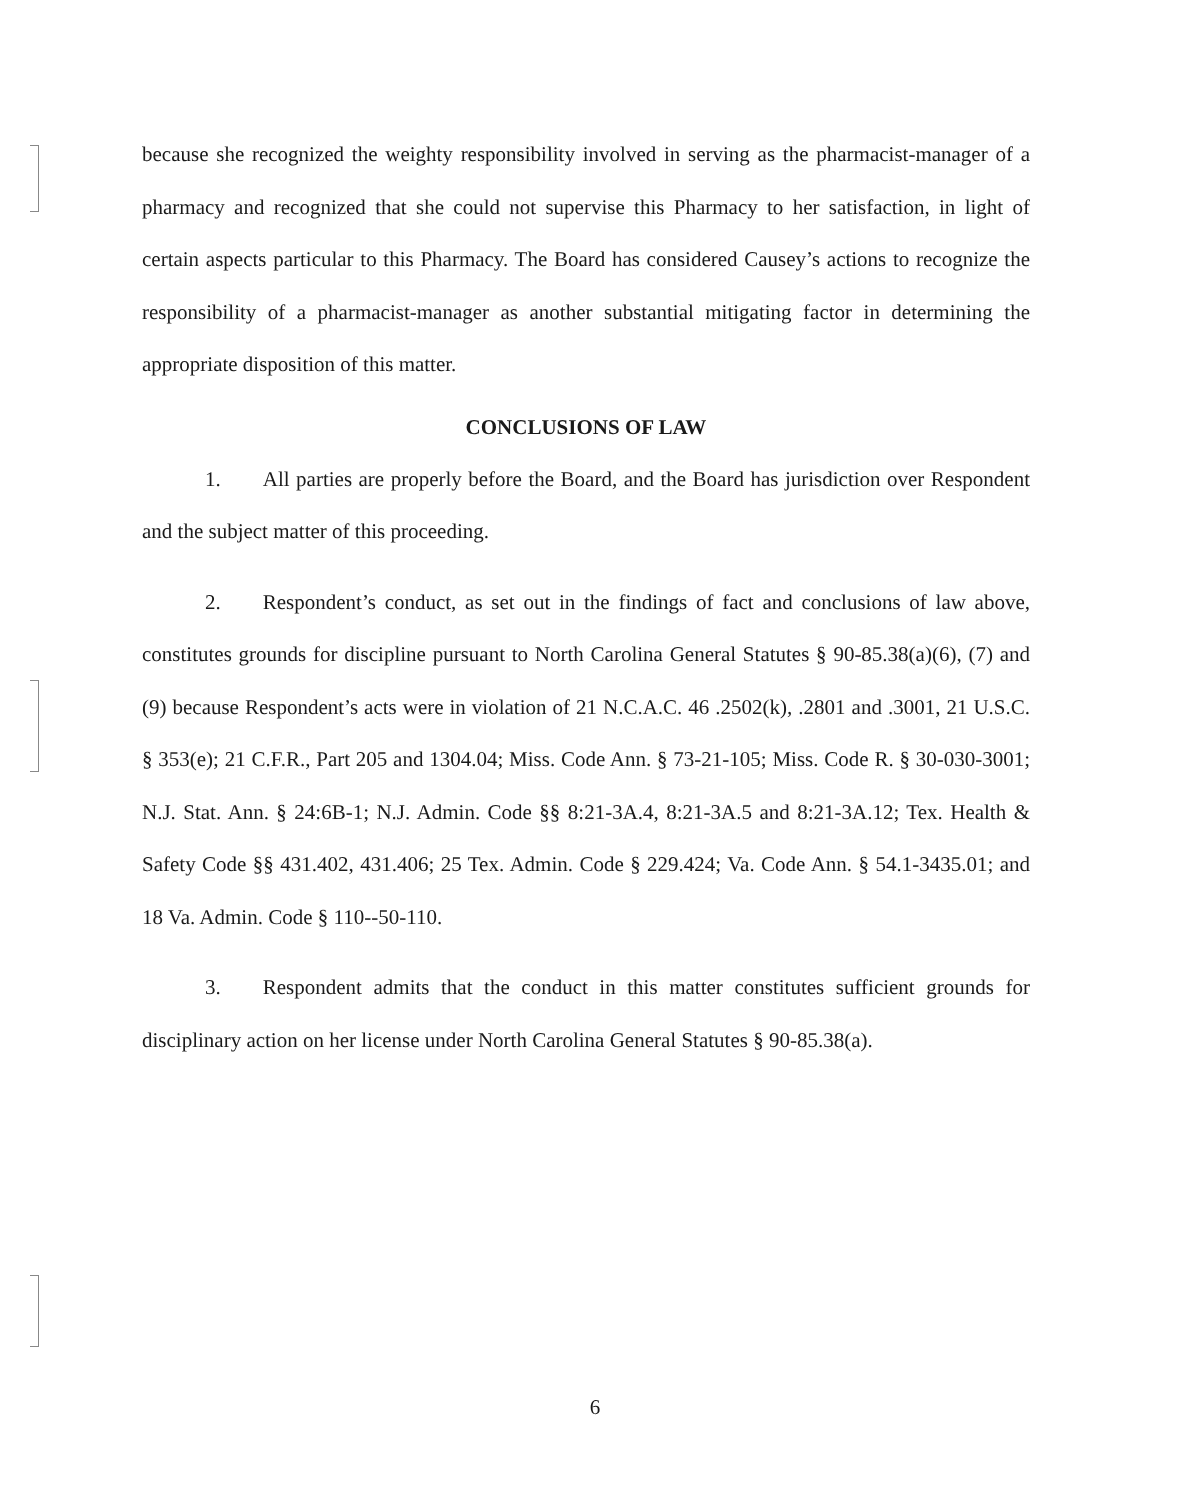because she recognized the weighty responsibility involved in serving as the pharmacist-manager of a pharmacy and recognized that she could not supervise this Pharmacy to her satisfaction, in light of certain aspects particular to this Pharmacy. The Board has considered Causey’s actions to recognize the responsibility of a pharmacist-manager as another substantial mitigating factor in determining the appropriate disposition of this matter.
CONCLUSIONS OF LAW
   1.  All parties are properly before the Board, and the Board has jurisdiction over Respondent and the subject matter of this proceeding.
   2.  Respondent’s conduct, as set out in the findings of fact and conclusions of law above, constitutes grounds for discipline pursuant to North Carolina General Statutes § 90-85.38(a)(6), (7) and (9) because Respondent’s acts were in violation of 21 N.C.A.C. 46 .2502(k), .2801 and .3001, 21 U.S.C. § 353(e); 21 C.F.R., Part 205 and 1304.04; Miss. Code Ann. § 73-21-105; Miss. Code R. § 30-030-3001; N.J. Stat. Ann. § 24:6B-1; N.J. Admin. Code §§ 8:21-3A.4, 8:21-3A.5 and 8:21-3A.12; Tex. Health & Safety Code §§ 431.402, 431.406; 25 Tex. Admin. Code § 229.424; Va. Code Ann. § 54.1-3435.01; and 18 Va. Admin. Code § 110--50-110.
   3.  Respondent admits that the conduct in this matter constitutes sufficient grounds for disciplinary action on her license under North Carolina General Statutes § 90-85.38(a).
6